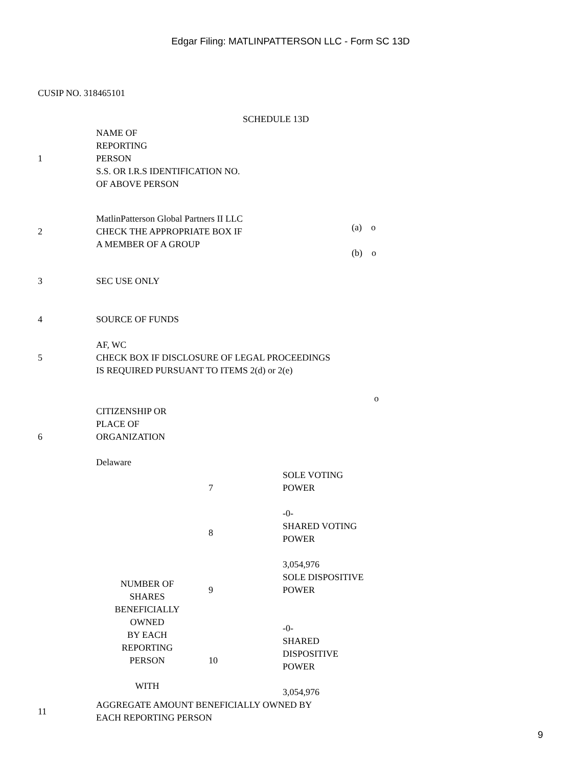Edgar Filing: MATLINPATTERSON LLC - Form SC 13D
CUSIP NO. 318465101
SCHEDULE 13D
| 1 | NAME OF REPORTING PERSON S.S. OR I.R.S IDENTIFICATION NO. OF ABOVE PERSON | |
| 2 | MatlinPatterson Global Partners II LLC CHECK THE APPROPRIATE BOX IF A MEMBER OF A GROUP | (a) o (b) o |
| 3 | SEC USE ONLY | |
| 4 | SOURCE OF FUNDS | |
| 5 | AF, WC CHECK BOX IF DISCLOSURE OF LEGAL PROCEEDINGS IS REQUIRED PURSUANT TO ITEMS 2(d) or 2(e) | |
| | | o |
| 6 | CITIZENSHIP OR PLACE OF ORGANIZATION Delaware | |
| NUMBER OF SHARES BENEFICIALLY OWNED BY EACH REPORTING PERSON WITH | 7 | SOLE VOTING POWER |
| | 8 | -0- SHARED VOTING POWER |
| | 9 | 3,054,976 SOLE DISPOSITIVE POWER |
| | 10 | -0- SHARED DISPOSITIVE POWER 3,054,976 |
| 11 | AGGREGATE AMOUNT BENEFICIALLY OWNED BY EACH REPORTING PERSON |
9